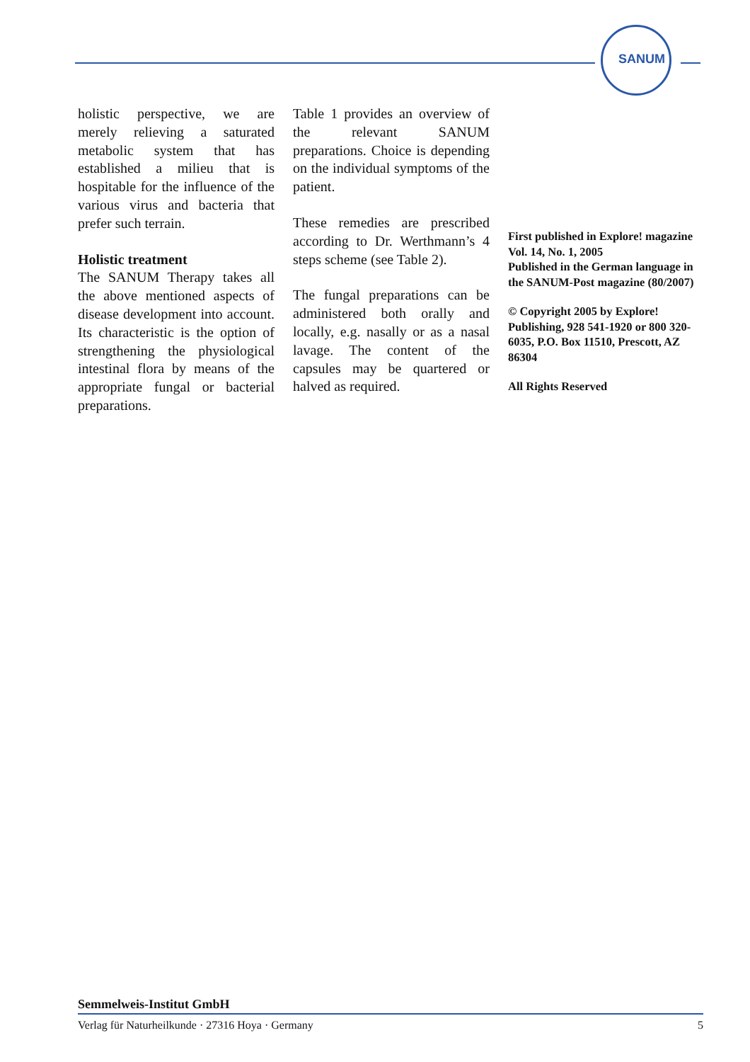SANUM
holistic perspective, we are merely relieving a saturated metabolic system that has established a milieu that is hospitable for the influence of the various virus and bacteria that prefer such terrain.
Holistic treatment
The SANUM Therapy takes all the above mentioned aspects of disease development into account. Its characteristic is the option of strengthening the physiological intestinal flora by means of the appropriate fungal or bacterial preparations.
Table 1 provides an overview of the relevant SANUM preparations. Choice is depending on the individual symptoms of the patient.
These remedies are prescribed according to Dr. Werthmann’s 4 steps scheme (see Table 2).
The fungal preparations can be administered both orally and locally, e.g. nasally or as a nasal lavage. The content of the capsules may be quartered or halved as required.
First published in Explore! magazine Vol. 14, No. 1, 2005
Published in the German language in the SANUM-Post magazine (80/2007)
© Copyright 2005 by Explore! Publishing, 928 541-1920 or 800 320-6035, P.O. Box 11510, Prescott, AZ 86304
All Rights Reserved
Semmelweis-Institut GmbH
Verlag für Naturheilkunde · 27316 Hoya · Germany 5